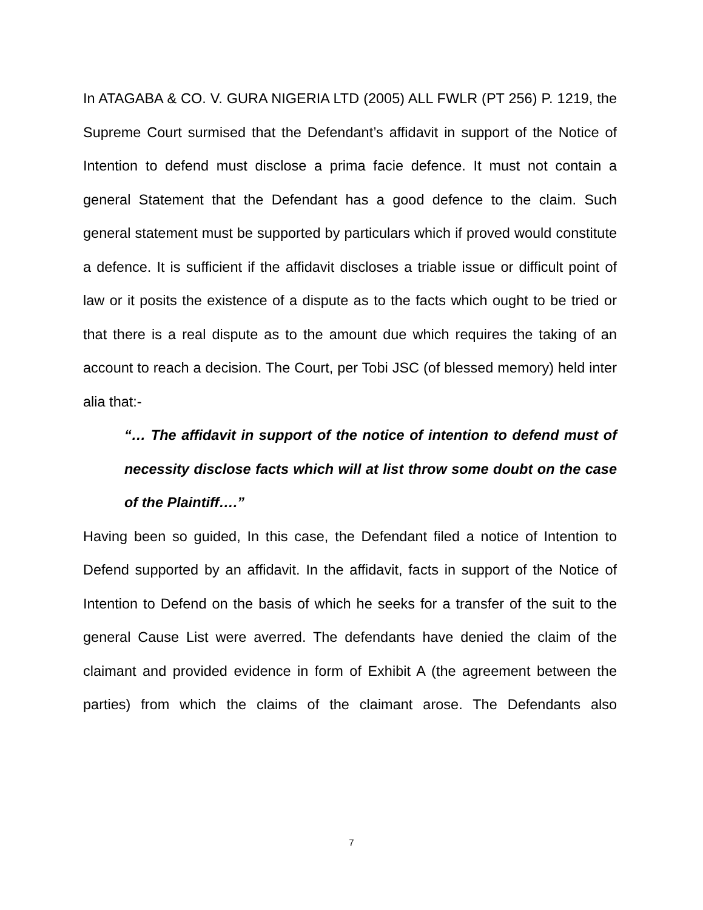In ATAGABA & CO. V. GURA NIGERIA LTD (2005) ALL FWLR (PT 256) P. 1219, the Supreme Court surmised that the Defendant’s affidavit in support of the Notice of Intention to defend must disclose a prima facie defence. It must not contain a general Statement that the Defendant has a good defence to the claim. Such general statement must be supported by particulars which if proved would constitute a defence. It is sufficient if the affidavit discloses a triable issue or difficult point of law or it posits the existence of a dispute as to the facts which ought to be tried or that there is a real dispute as to the amount due which requires the taking of an account to reach a decision. The Court, per Tobi JSC (of blessed memory) held inter alia that:-
“… The affidavit in support of the notice of intention to defend must of necessity disclose facts which will at list throw some doubt on the case of the Plaintiff….”
Having been so guided, In this case, the Defendant filed a notice of Intention to Defend supported by an affidavit. In the affidavit, facts in support of the Notice of Intention to Defend on the basis of which he seeks for a transfer of the suit to the general Cause List were averred. The defendants have denied the claim of the claimant and provided evidence in form of Exhibit A (the agreement between the parties) from which the claims of the claimant arose. The Defendants also
7